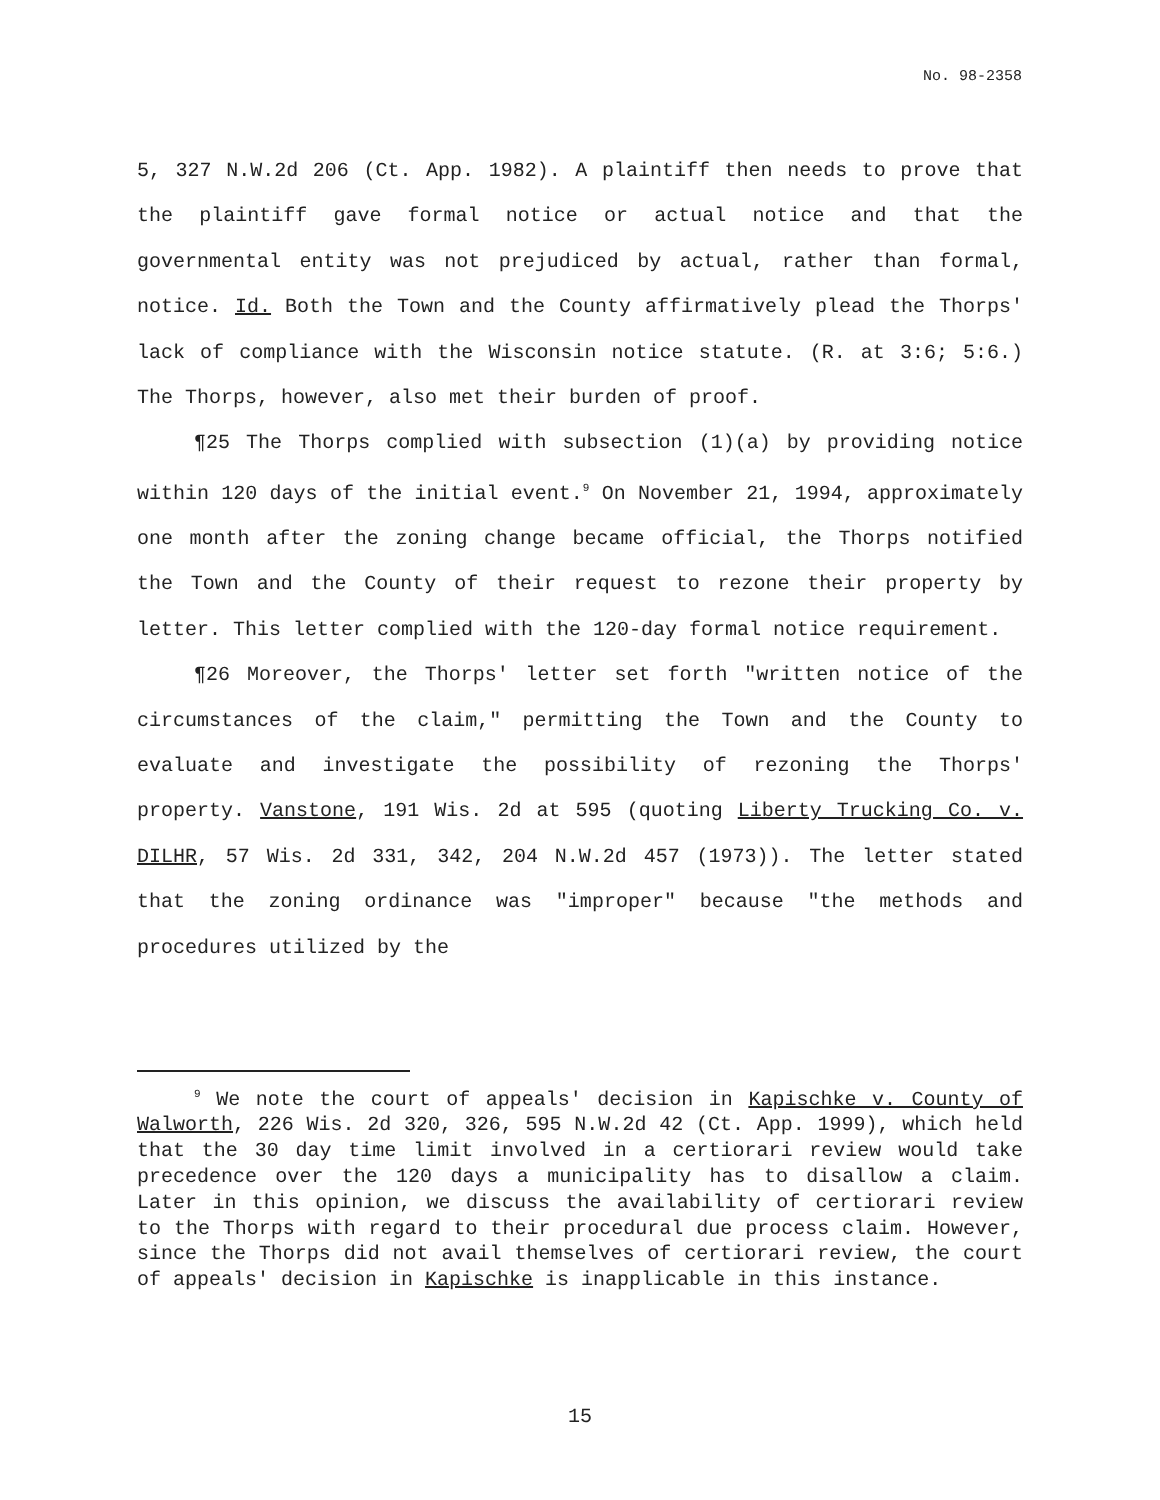No. 98-2358
5, 327 N.W.2d 206 (Ct. App. 1982). A plaintiff then needs to prove that the plaintiff gave formal notice or actual notice and that the governmental entity was not prejudiced by actual, rather than formal, notice. Id. Both the Town and the County affirmatively plead the Thorps' lack of compliance with the Wisconsin notice statute. (R. at 3:6; 5:6.) The Thorps, however, also met their burden of proof.
¶25 The Thorps complied with subsection (1)(a) by providing notice within 120 days of the initial event.<sup>9</sup> On November 21, 1994, approximately one month after the zoning change became official, the Thorps notified the Town and the County of their request to rezone their property by letter. This letter complied with the 120-day formal notice requirement.
¶26 Moreover, the Thorps' letter set forth "written notice of the circumstances of the claim," permitting the Town and the County to evaluate and investigate the possibility of rezoning the Thorps' property. Vanstone, 191 Wis. 2d at 595 (quoting Liberty Trucking Co. v. DILHR, 57 Wis. 2d 331, 342, 204 N.W.2d 457 (1973)). The letter stated that the zoning ordinance was "improper" because "the methods and procedures utilized by the
<sup>9</sup> We note the court of appeals' decision in Kapischke v. County of Walworth, 226 Wis. 2d 320, 326, 595 N.W.2d 42 (Ct. App. 1999), which held that the 30 day time limit involved in a certiorari review would take precedence over the 120 days a municipality has to disallow a claim. Later in this opinion, we discuss the availability of certiorari review to the Thorps with regard to their procedural due process claim. However, since the Thorps did not avail themselves of certiorari review, the court of appeals' decision in Kapischke is inapplicable in this instance.
15